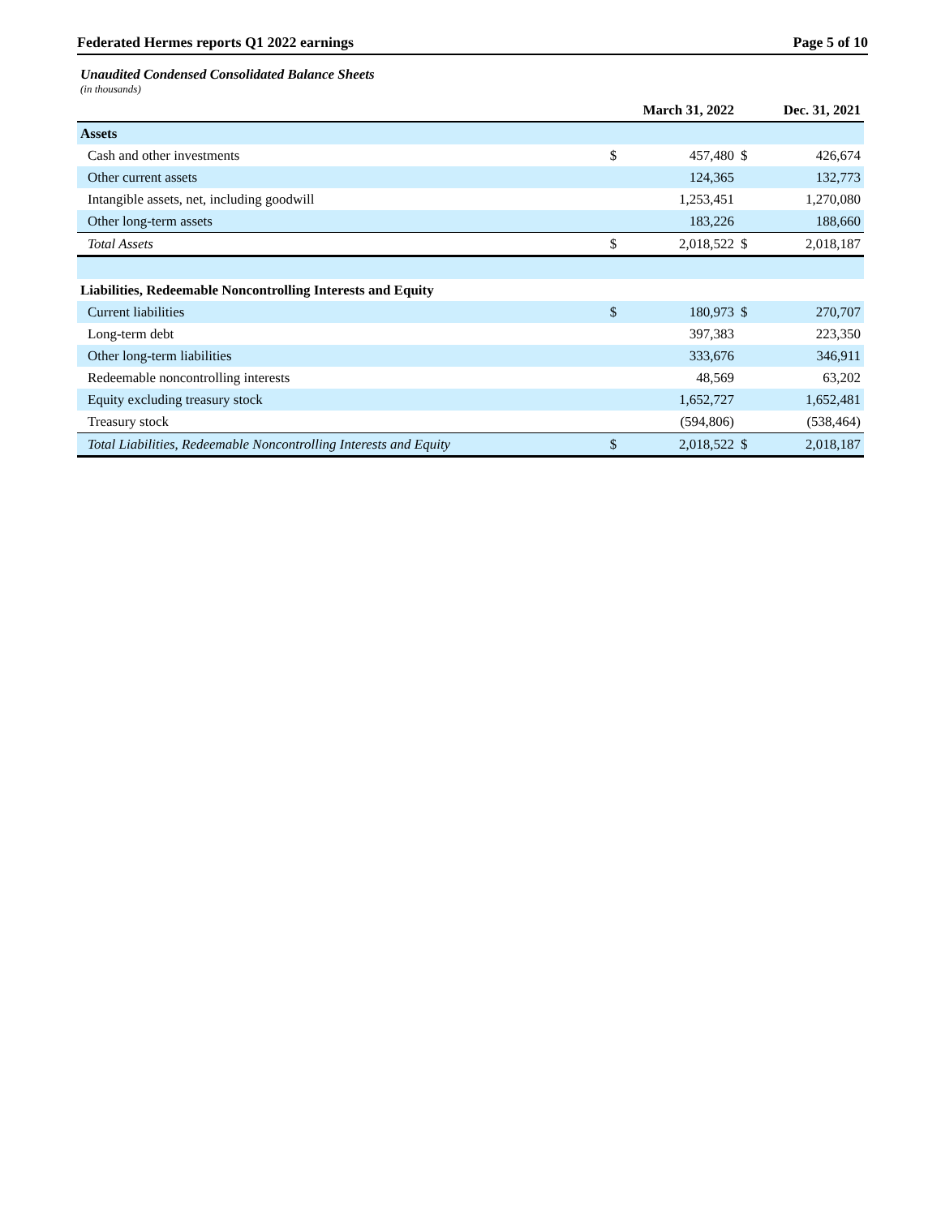Federated Hermes reports Q1 2022 earnings Page 5 of 10
Unaudited Condensed Consolidated Balance Sheets
(in thousands)
| | | March 31, 2022 | | Dec. 31, 2021 |
| Assets | | | | |
| Cash and other investments | $ | 457,480 | $ | 426,674 |
| Other current assets | | 124,365 | | 132,773 |
| Intangible assets, net, including goodwill | | 1,253,451 | | 1,270,080 |
| Other long-term assets | | 183,226 | | 188,660 |
| Total Assets | $ | 2,018,522 | $ | 2,018,187 |
| Liabilities, Redeemable Noncontrolling Interests and Equity | | | | |
| Current liabilities | $ | 180,973 | $ | 270,707 |
| Long-term debt | | 397,383 | | 223,350 |
| Other long-term liabilities | | 333,676 | | 346,911 |
| Redeemable noncontrolling interests | | 48,569 | | 63,202 |
| Equity excluding treasury stock | | 1,652,727 | | 1,652,481 |
| Treasury stock | | (594,806) | | (538,464) |
| Total Liabilities, Redeemable Noncontrolling Interests and Equity | $ | 2,018,522 | $ | 2,018,187 |